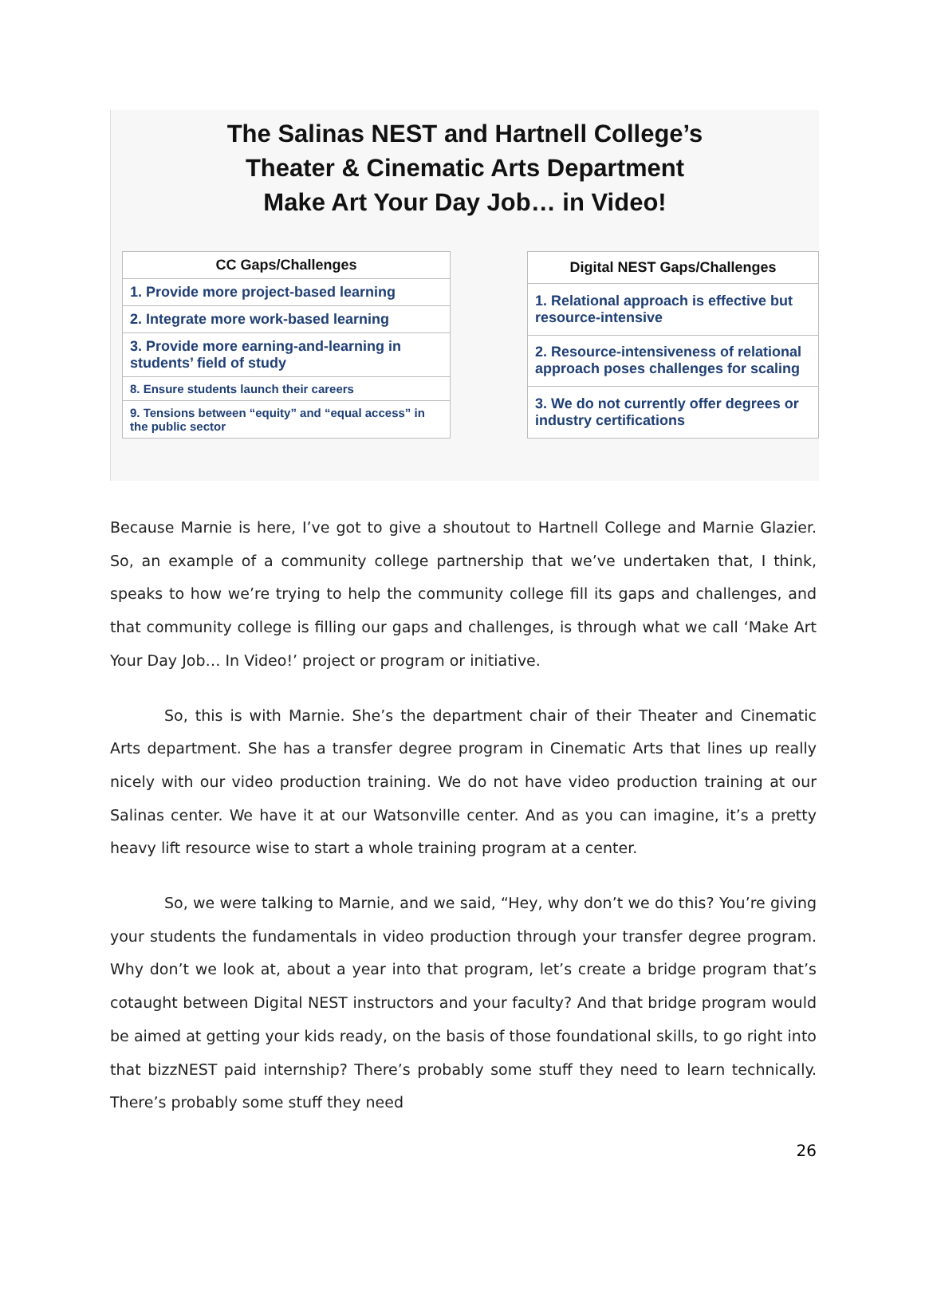The Salinas NEST and Hartnell College’s
Theater & Cinematic Arts Department
Make Art Your Day Job… in Video!
| CC Gaps/Challenges |
| --- |
| 1. Provide more project-based learning |
| 2. Integrate more work-based learning |
| 3. Provide more earning-and-learning in students’ field of study |
| 8. Ensure students launch their careers |
| 9. Tensions between “equity” and “equal access” in the public sector |
| Digital NEST Gaps/Challenges |
| --- |
| 1. Relational approach is effective but resource-intensive |
| 2. Resource-intensiveness of relational approach poses challenges for scaling |
| 3. We do not currently offer degrees or industry certifications |
Because Marnie is here, I’ve got to give a shoutout to Hartnell College and Marnie Glazier. So, an example of a community college partnership that we’ve undertaken that, I think, speaks to how we’re trying to help the community college fill its gaps and challenges, and that community college is filling our gaps and challenges, is through what we call ‘Make Art Your Day Job… In Video!’ project or program or initiative.
So, this is with Marnie. She’s the department chair of their Theater and Cinematic Arts department. She has a transfer degree program in Cinematic Arts that lines up really nicely with our video production training. We do not have video production training at our Salinas center. We have it at our Watsonville center. And as you can imagine, it’s a pretty heavy lift resource wise to start a whole training program at a center.
So, we were talking to Marnie, and we said, “Hey, why don’t we do this? You’re giving your students the fundamentals in video production through your transfer degree program. Why don’t we look at, about a year into that program, let’s create a bridge program that’s cotaught between Digital NEST instructors and your faculty? And that bridge program would be aimed at getting your kids ready, on the basis of those foundational skills, to go right into that bizzNEST paid internship? There’s probably some stuff they need to learn technically. There’s probably some stuff they need
26